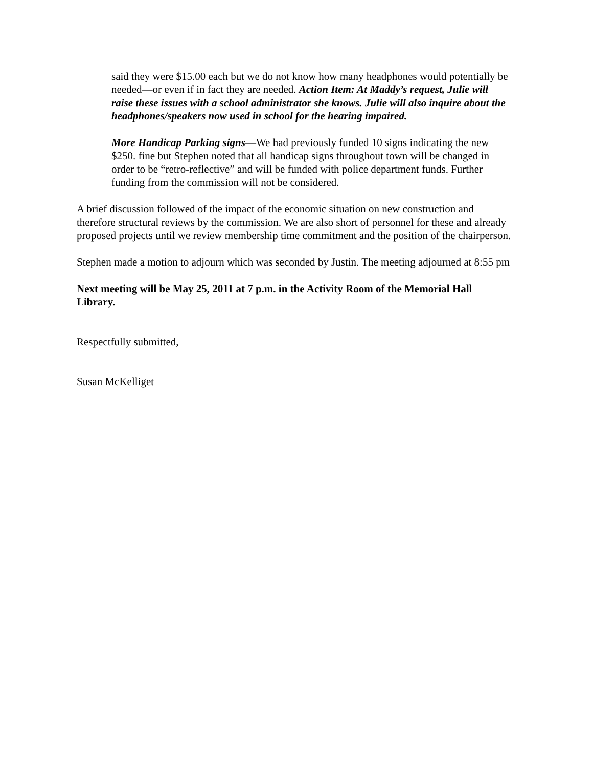said they were $15.00 each but we do not know how many headphones would potentially be needed—or even if in fact they are needed. Action Item: At Maddy’s request, Julie will raise these issues with a school administrator she knows. Julie will also inquire about the headphones/speakers now used in school for the hearing impaired.
More Handicap Parking signs—We had previously funded 10 signs indicating the new $250. fine but Stephen noted that all handicap signs throughout town will be changed in order to be “retro-reflective” and will be funded with police department funds. Further funding from the commission will not be considered.
A brief discussion followed of the impact of the economic situation on new construction and therefore structural reviews by the commission. We are also short of personnel for these and already proposed projects until we review membership time commitment and the position of the chairperson.
Stephen made a motion to adjourn which was seconded by Justin. The meeting adjourned at 8:55 pm
Next meeting will be May 25, 2011 at 7 p.m. in the Activity Room of the Memorial Hall Library.
Respectfully submitted,
Susan McKelliget